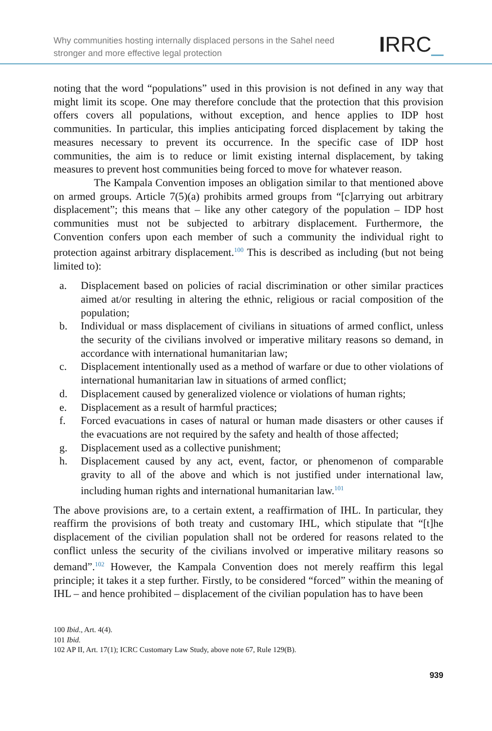Why communities hosting internally displaced persons in the Sahel need
stronger and more effective legal protection
IRRC_
noting that the word “populations” used in this provision is not defined in any way that might limit its scope. One may therefore conclude that the protection that this provision offers covers all populations, without exception, and hence applies to IDP host communities. In particular, this implies anticipating forced displacement by taking the measures necessary to prevent its occurrence. In the specific case of IDP host communities, the aim is to reduce or limit existing internal displacement, by taking measures to prevent host communities being forced to move for whatever reason.
The Kampala Convention imposes an obligation similar to that mentioned above on armed groups. Article 7(5)(a) prohibits armed groups from “[c]arrying out arbitrary displacement”; this means that – like any other category of the population – IDP host communities must not be subjected to arbitrary displacement. Furthermore, the Convention confers upon each member of such a community the individual right to protection against arbitrary displacement.<sup>100</sup> This is described as including (but not being limited to):
a. Displacement based on policies of racial discrimination or other similar practices aimed at/or resulting in altering the ethnic, religious or racial composition of the population;
b. Individual or mass displacement of civilians in situations of armed conflict, unless the security of the civilians involved or imperative military reasons so demand, in accordance with international humanitarian law;
c. Displacement intentionally used as a method of warfare or due to other violations of international humanitarian law in situations of armed conflict;
d. Displacement caused by generalized violence or violations of human rights;
e. Displacement as a result of harmful practices;
f. Forced evacuations in cases of natural or human made disasters or other causes if the evacuations are not required by the safety and health of those affected;
g. Displacement used as a collective punishment;
h. Displacement caused by any act, event, factor, or phenomenon of comparable gravity to all of the above and which is not justified under international law, including human rights and international humanitarian law.<sup>101</sup>
The above provisions are, to a certain extent, a reaffirmation of IHL. In particular, they reaffirm the provisions of both treaty and customary IHL, which stipulate that “[t]he displacement of the civilian population shall not be ordered for reasons related to the conflict unless the security of the civilians involved or imperative military reasons so demand”.<sup>102</sup> However, the Kampala Convention does not merely reaffirm this legal principle; it takes it a step further. Firstly, to be considered “forced” within the meaning of IHL – and hence prohibited – displacement of the civilian population has to have been
100 Ibid., Art. 4(4).
101 Ibid.
102 AP II, Art. 17(1); ICRC Customary Law Study, above note 67, Rule 129(B).
939